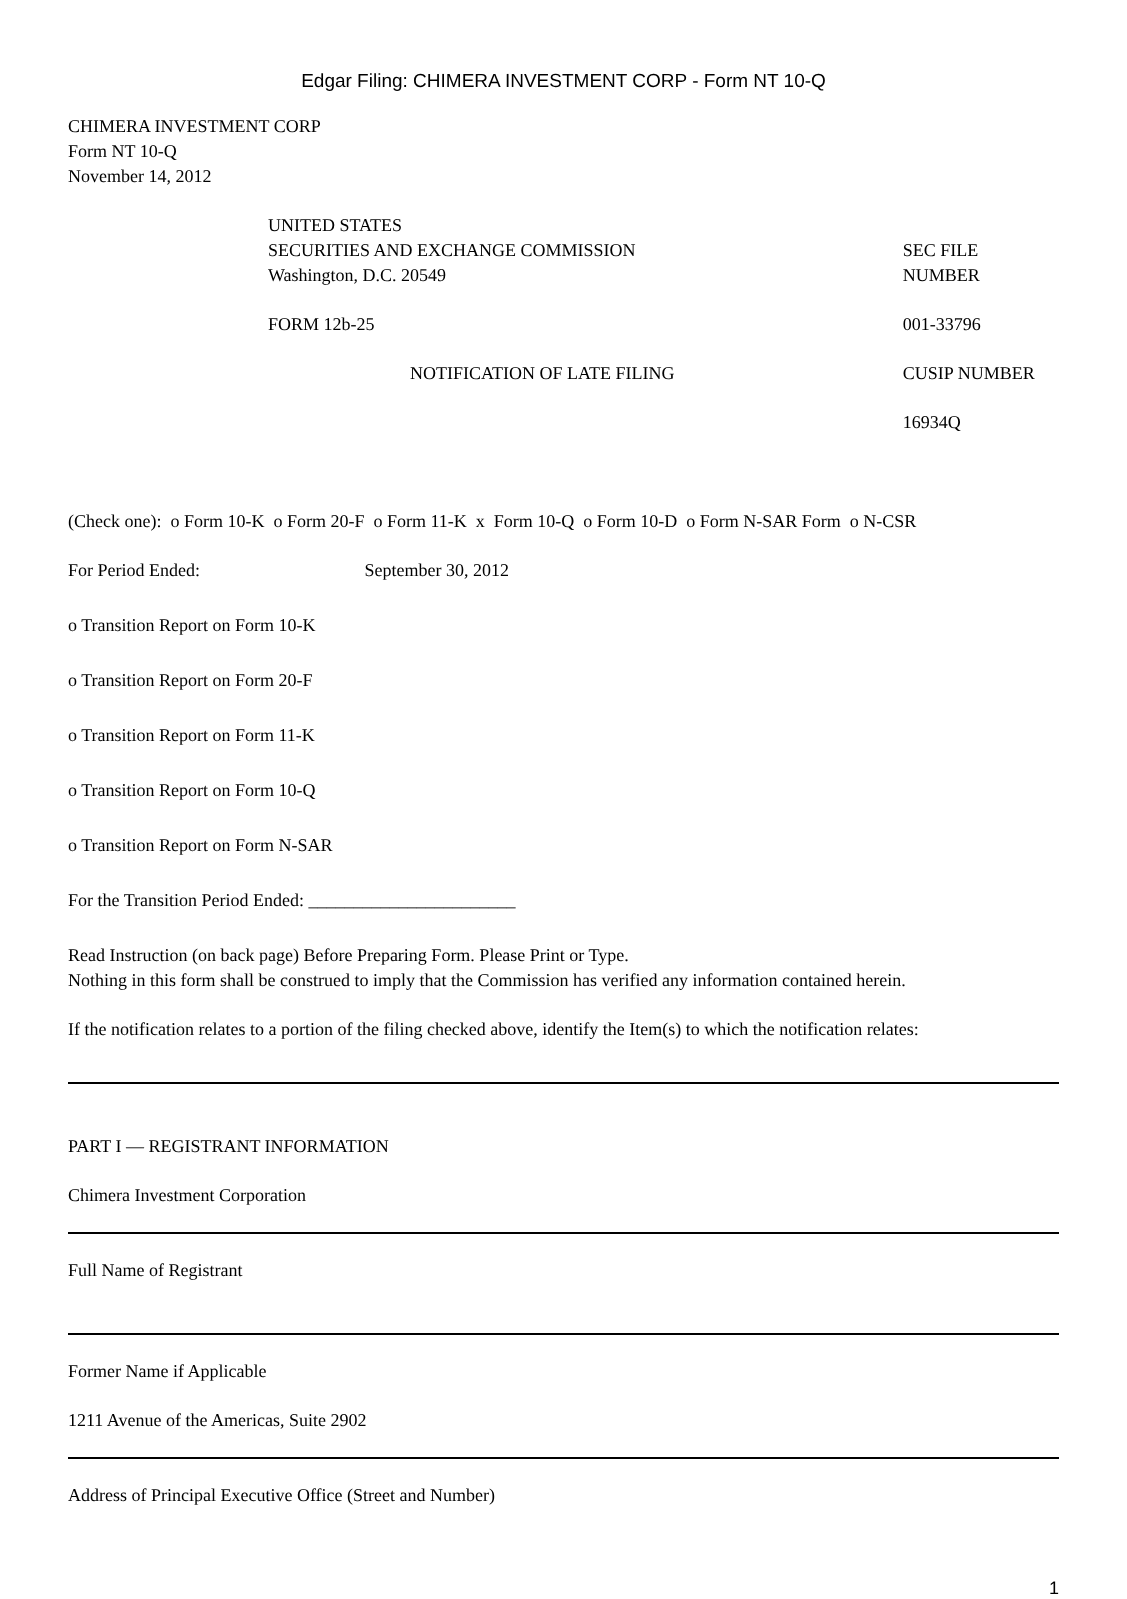Edgar Filing: CHIMERA INVESTMENT CORP - Form NT 10-Q
CHIMERA INVESTMENT CORP
Form NT 10-Q
November 14, 2012
UNITED STATES
SECURITIES AND EXCHANGE COMMISSION
Washington, D.C. 20549
FORM 12b-25
NOTIFICATION OF LATE FILING
SEC FILE NUMBER
001-33796
CUSIP NUMBER
16934Q
(Check one): o Form 10-K o Form 20-F o Form 11-K x Form 10-Q o Form 10-D o Form N-SAR Form o N-CSR
For Period Ended: September 30, 2012
o Transition Report on Form 10-K
o Transition Report on Form 20-F
o Transition Report on Form 11-K
o Transition Report on Form 10-Q
o Transition Report on Form N-SAR
For the Transition Period Ended: _______________________
Read Instruction (on back page) Before Preparing Form. Please Print or Type.
Nothing in this form shall be construed to imply that the Commission has verified any information contained herein.
If the notification relates to a portion of the filing checked above, identify the Item(s) to which the notification relates:
PART I — REGISTRANT INFORMATION
Chimera Investment Corporation
Full Name of Registrant
Former Name if Applicable
1211 Avenue of the Americas, Suite 2902
Address of Principal Executive Office (Street and Number)
1